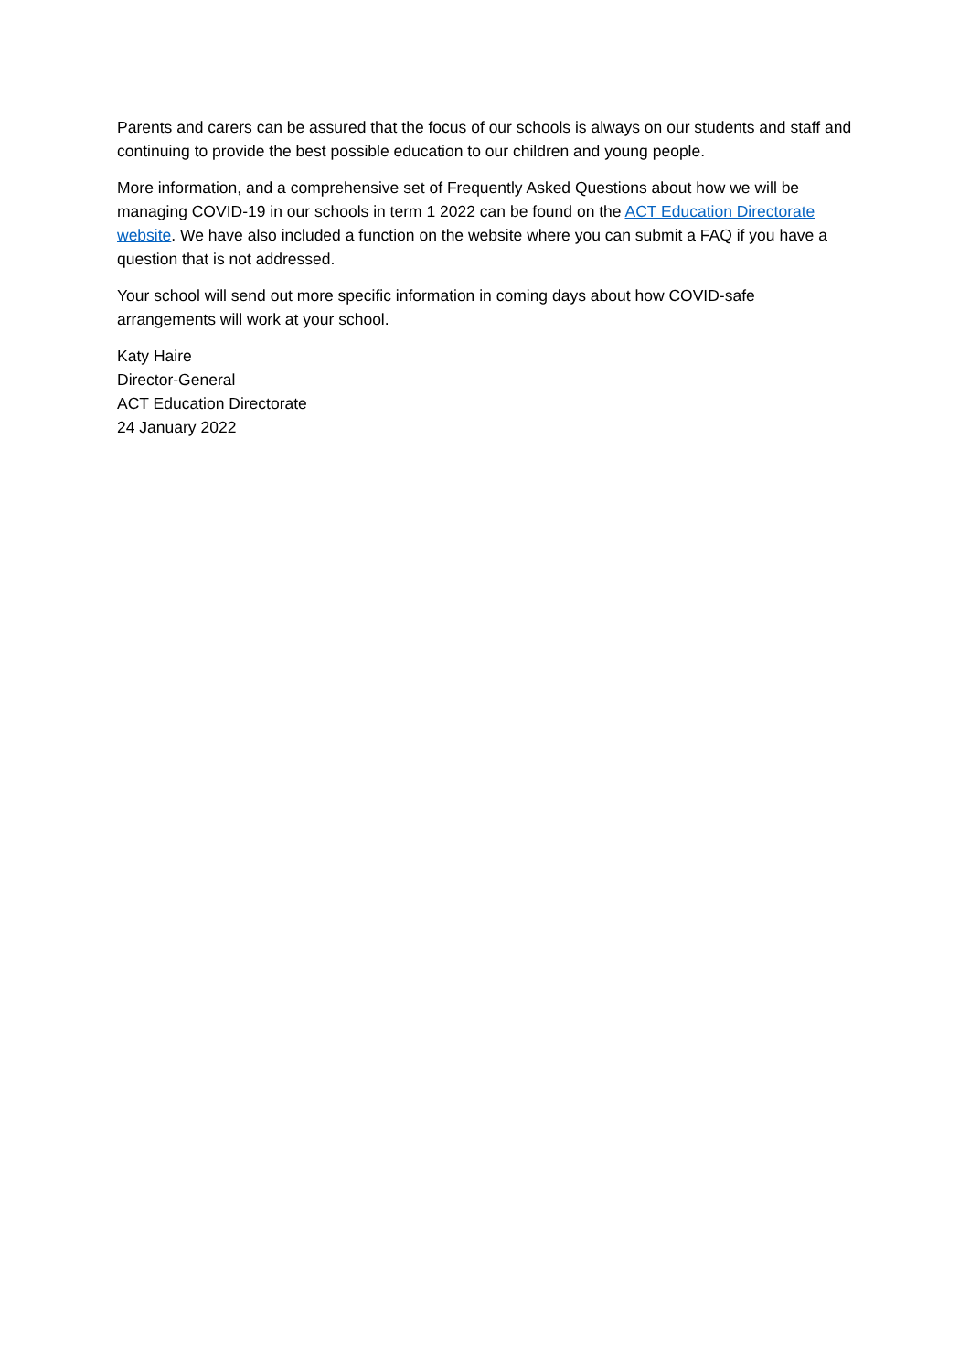Parents and carers can be assured that the focus of our schools is always on our students and staff and continuing to provide the best possible education to our children and young people.
More information, and a comprehensive set of Frequently Asked Questions about how we will be managing COVID-19 in our schools in term 1 2022 can be found on the ACT Education Directorate website. We have also included a function on the website where you can submit a FAQ if you have a question that is not addressed.
Your school will send out more specific information in coming days about how COVID-safe arrangements will work at your school.
Katy Haire
Director-General
ACT Education Directorate
24 January 2022